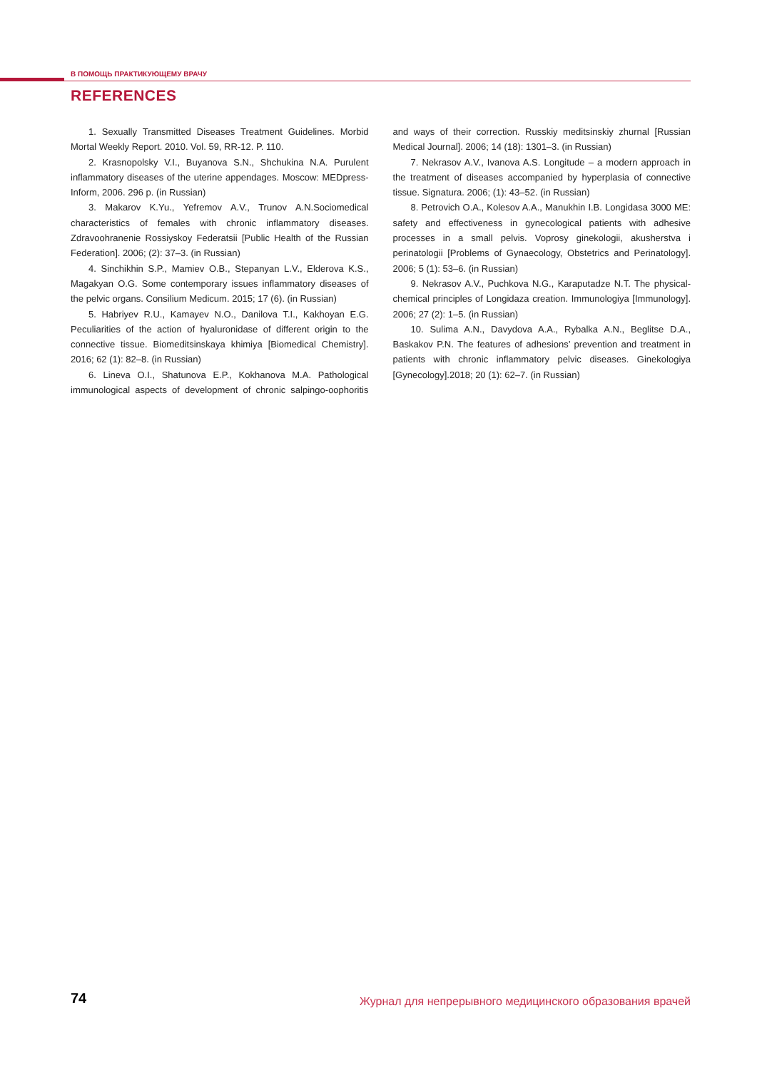В ПОМОЩЬ ПРАКТИКУЮЩЕМУ ВРАЧУ
REFERENCES
1. Sexually Transmitted Diseases Treatment Guidelines. Morbid Mortal Weekly Report. 2010. Vol. 59, RR-12. P. 110.
2. Krasnopolsky V.I., Buyanova S.N., Shchukina N.A. Purulent inflammatory diseases of the uterine appendages. Moscow: MEDpress-Inform, 2006. 296 p. (in Russian)
3. Makarov K.Yu., Yefremov A.V., Trunov A.N.Sociomedical characteristics of females with chronic inflammatory diseases. Zdravoohranenie Rossiyskoy Federatsii [Public Health of the Russian Federation]. 2006; (2): 37–3. (in Russian)
4. Sinchikhin S.P., Mamiev O.B., Stepanyan L.V., Elderova K.S., Magakyan O.G. Some contemporary issues inflammatory diseases of the pelvic organs. Consilium Medicum. 2015; 17 (6). (in Russian)
5. Habriyev R.U., Kamayev N.O., Danilova T.I., Kakhoyan E.G. Peculiarities of the action of hyaluronidase of different origin to the connective tissue. Biomeditsinskaya khimiya [Biomedical Chemistry]. 2016; 62 (1): 82–8. (in Russian)
6. Lineva O.I., Shatunova E.P., Kokhanova M.A. Pathological immunological aspects of development of chronic salpingo-oophoritis and ways of their correction. Russkiy meditsinskiy zhurnal [Russian Medical Journal]. 2006; 14 (18): 1301–3. (in Russian)
7. Nekrasov A.V., Ivanova A.S. Longitude – a modern approach in the treatment of diseases accompanied by hyperplasia of connective tissue. Signatura. 2006; (1): 43–52. (in Russian)
8. Petrovich O.A., Kolesov A.A., Manukhin I.B. Longidasa 3000 ME: safety and effectiveness in gynecological patients with adhesive processes in a small pelvis. Voprosy ginekologii, akusherstva i perinatologii [Problems of Gynaecology, Obstetrics and Perinatology]. 2006; 5 (1): 53–6. (in Russian)
9. Nekrasov A.V., Puchkova N.G., Karaputadze N.T. The physical-chemical principles of Longidaza creation. Immunologiya [Immunology]. 2006; 27 (2): 1–5. (in Russian)
10. Sulima A.N., Davydova A.A., Rybalka A.N., Beglitse D.A., Baskakov P.N. The features of adhesions’ prevention and treatment in patients with chronic inflammatory pelvic diseases. Ginekologiya [Gynecology].2018; 20 (1): 62–7. (in Russian)
74
Журнал для непрерывного медицинского образования врачей